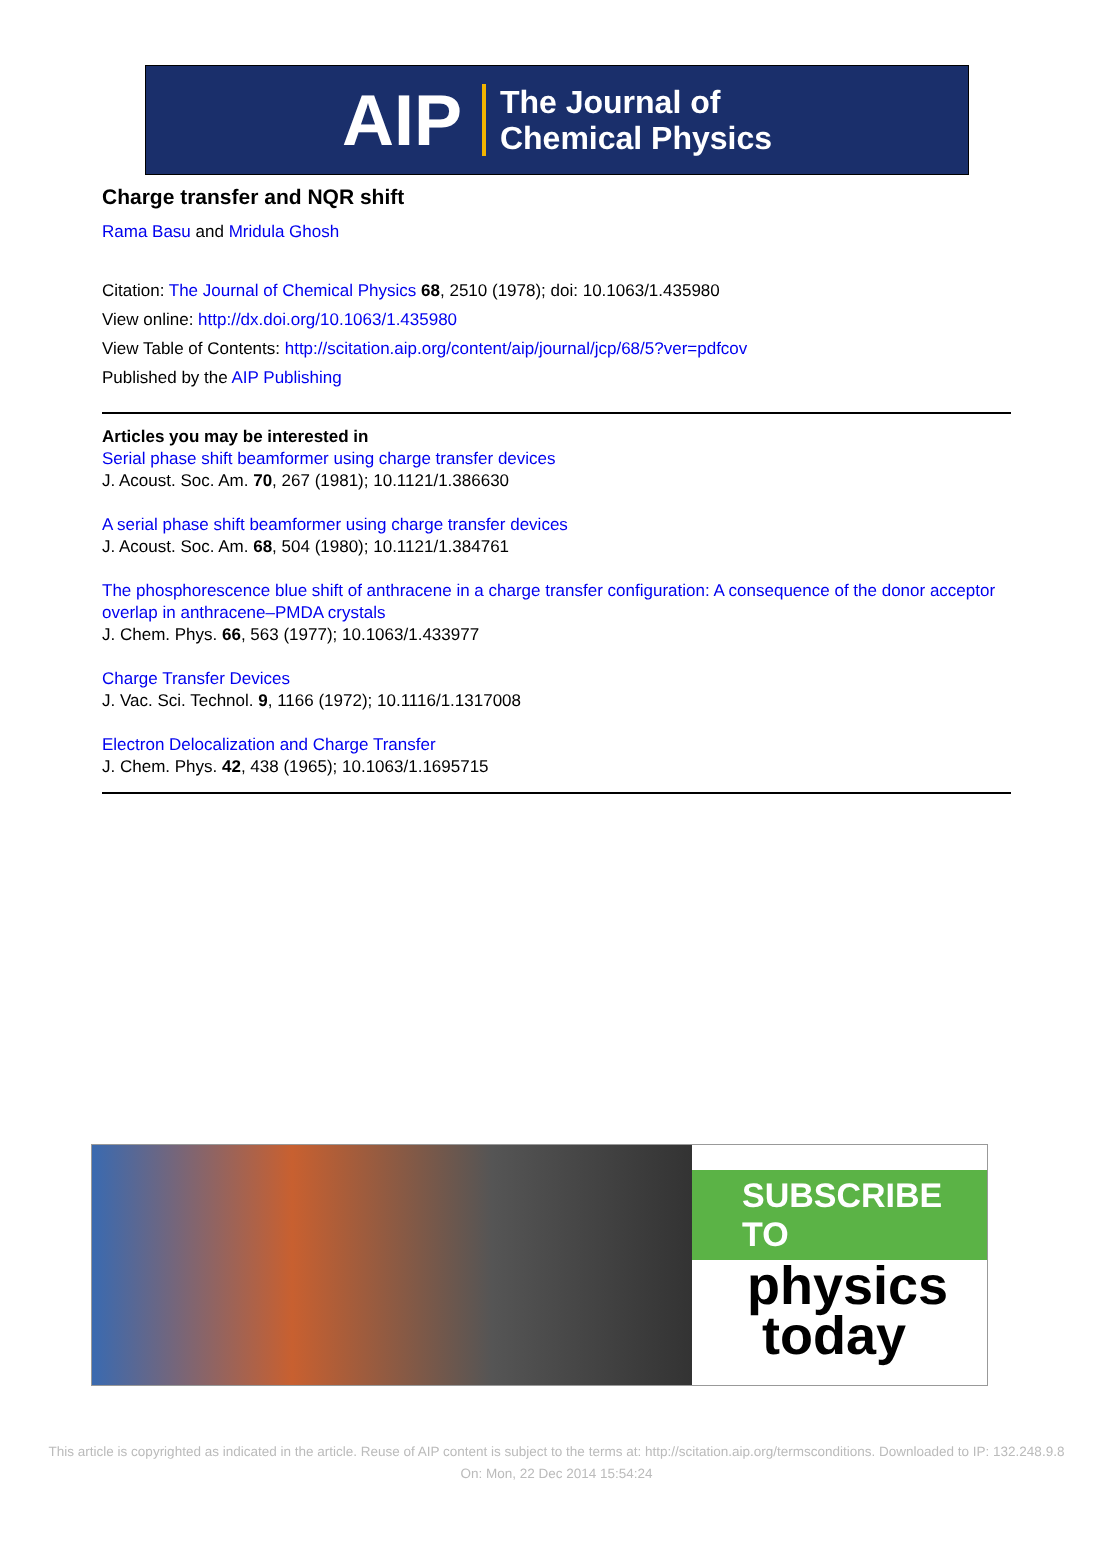AIP The Journal of
Chemical Physics
Charge transfer and NQR shift
Rama Basu and Mridula Ghosh
Citation: The Journal of Chemical Physics 68, 2510 (1978); doi: 10.1063/1.435980
View online: http://dx.doi.org/10.1063/1.435980
View Table of Contents: http://scitation.aip.org/content/aip/journal/jcp/68/5?ver=pdfcov
Published by the AIP Publishing
Articles you may be interested in
Serial phase shift beamformer using charge transfer devices
J. Acoust. Soc. Am. 70, 267 (1981); 10.1121/1.386630
A serial phase shift beamformer using charge transfer devices
J. Acoust. Soc. Am. 68, 504 (1980); 10.1121/1.384761
The phosphorescence blue shift of anthracene in a charge transfer configuration: A consequence of the donor acceptor overlap in anthracene–PMDA crystals
J. Chem. Phys. 66, 563 (1977); 10.1063/1.433977
Charge Transfer Devices
J. Vac. Sci. Technol. 9, 1166 (1972); 10.1116/1.1317008
Electron Delocalization and Charge Transfer
J. Chem. Phys. 42, 438 (1965); 10.1063/1.1695715
SUBSCRIBE TO
physics
today
This article is copyrighted as indicated in the article. Reuse of AIP content is subject to the terms at: http://scitation.aip.org/termsconditions. Downloaded to IP: 132.248.9.8
On: Mon, 22 Dec 2014 15:54:24